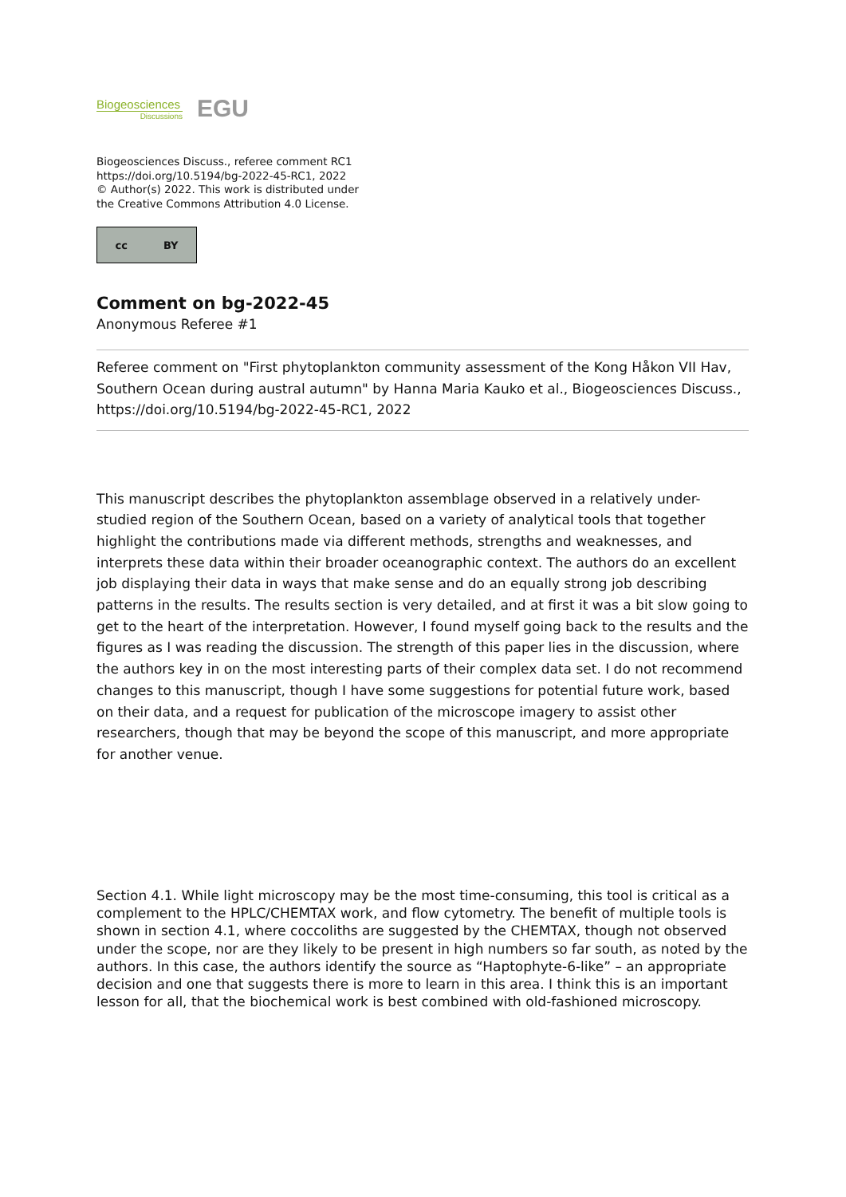Biogeosciences
Discussions
EGU
Biogeosciences Discuss., referee comment RC1
https://doi.org/10.5194/bg-2022-45-RC1, 2022
© Author(s) 2022. This work is distributed under
the Creative Commons Attribution 4.0 License.
cc BY
Comment on bg-2022-45
Anonymous Referee #1
Referee comment on "First phytoplankton community assessment of the Kong Håkon VII Hav, Southern Ocean during austral autumn" by Hanna Maria Kauko et al., Biogeosciences Discuss., https://doi.org/10.5194/bg-2022-45-RC1, 2022
This manuscript describes the phytoplankton assemblage observed in a relatively under-studied region of the Southern Ocean, based on a variety of analytical tools that together highlight the contributions made via different methods, strengths and weaknesses, and interprets these data within their broader oceanographic context. The authors do an excellent job displaying their data in ways that make sense and do an equally strong job describing patterns in the results. The results section is very detailed, and at first it was a bit slow going to get to the heart of the interpretation. However, I found myself going back to the results and the figures as I was reading the discussion. The strength of this paper lies in the discussion, where the authors key in on the most interesting parts of their complex data set. I do not recommend changes to this manuscript, though I have some suggestions for potential future work, based on their data, and a request for publication of the microscope imagery to assist other researchers, though that may be beyond the scope of this manuscript, and more appropriate for another venue.
Section 4.1. While light microscopy may be the most time-consuming, this tool is critical as a complement to the HPLC/CHEMTAX work, and flow cytometry. The benefit of multiple tools is shown in section 4.1, where coccoliths are suggested by the CHEMTAX, though not observed under the scope, nor are they likely to be present in high numbers so far south, as noted by the authors. In this case, the authors identify the source as “Haptophyte-6-like” – an appropriate decision and one that suggests there is more to learn in this area. I think this is an important lesson for all, that the biochemical work is best combined with old-fashioned microscopy.